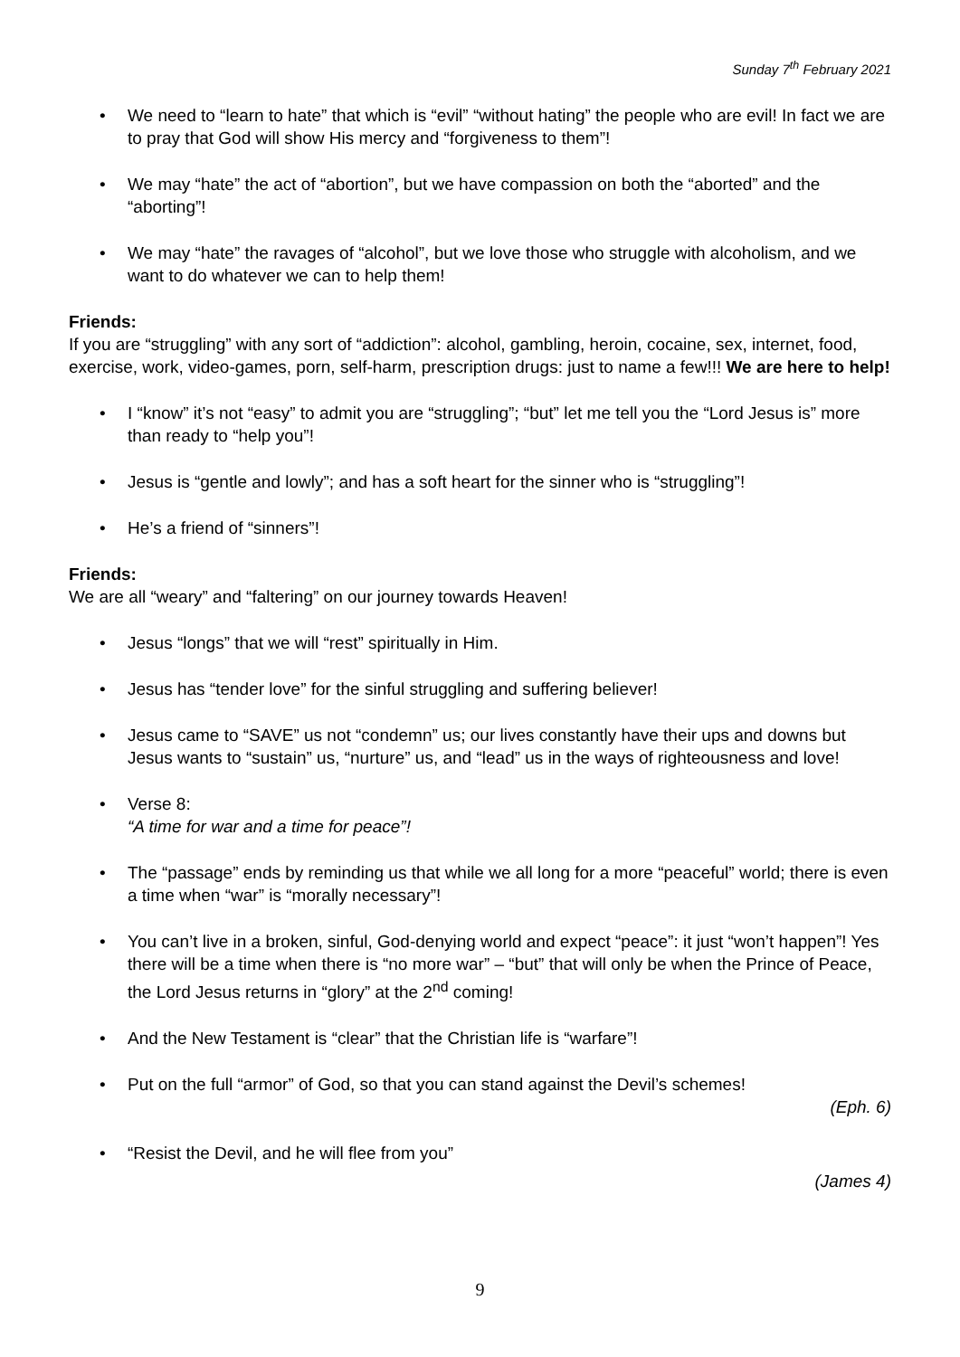Sunday 7<sup>th</sup> February 2021
• We need to “learn to hate” that which is “evil” “without hating” the people who are evil! In fact we are to pray that God will show His mercy and “forgiveness to them”!
• We may “hate” the act of “abortion”, but we have compassion on both the “aborted” and the “aborting”!
• We may “hate” the ravages of “alcohol”, but we love those who struggle with alcoholism, and we want to do whatever we can to help them!
Friends:
If you are “struggling” with any sort of “addiction”: alcohol, gambling, heroin, cocaine, sex, internet, food, exercise, work, video-games, porn, self-harm, prescription drugs: just to name a few!!! We are here to help!
• I “know” it’s not “easy” to admit you are “struggling”; “but” let me tell you the “Lord Jesus is” more than ready to “help you”!
• Jesus is “gentle and lowly”; and has a soft heart for the sinner who is “struggling”!
• He’s a friend of “sinners”!
Friends:
We are all “weary” and “faltering” on our journey towards Heaven!
• Jesus “longs” that we will “rest” spiritually in Him.
• Jesus has “tender love” for the sinful struggling and suffering believer!
• Jesus came to “SAVE” us not “condemn” us; our lives constantly have their ups and downs but Jesus wants to “sustain” us, “nurture” us, and “lead” us in the ways of righteousness and love!
• Verse 8:
“A time for war and a time for peace”!
• The “passage” ends by reminding us that while we all long for a more “peaceful” world; there is even a time when “war” is “morally necessary”!
• You can’t live in a broken, sinful, God-denying world and expect “peace”: it just “won’t happen”! Yes there will be a time when there is “no more war” – “but” that will only be when the Prince of Peace, the Lord Jesus returns in “glory” at the 2<sup>nd</sup> coming!
• And the New Testament is “clear” that the Christian life is “warfare”!
• Put on the full “armor” of God, so that you can stand against the Devil’s schemes!
(Eph. 6)
• “Resist the Devil, and he will flee from you”
(James 4)
9